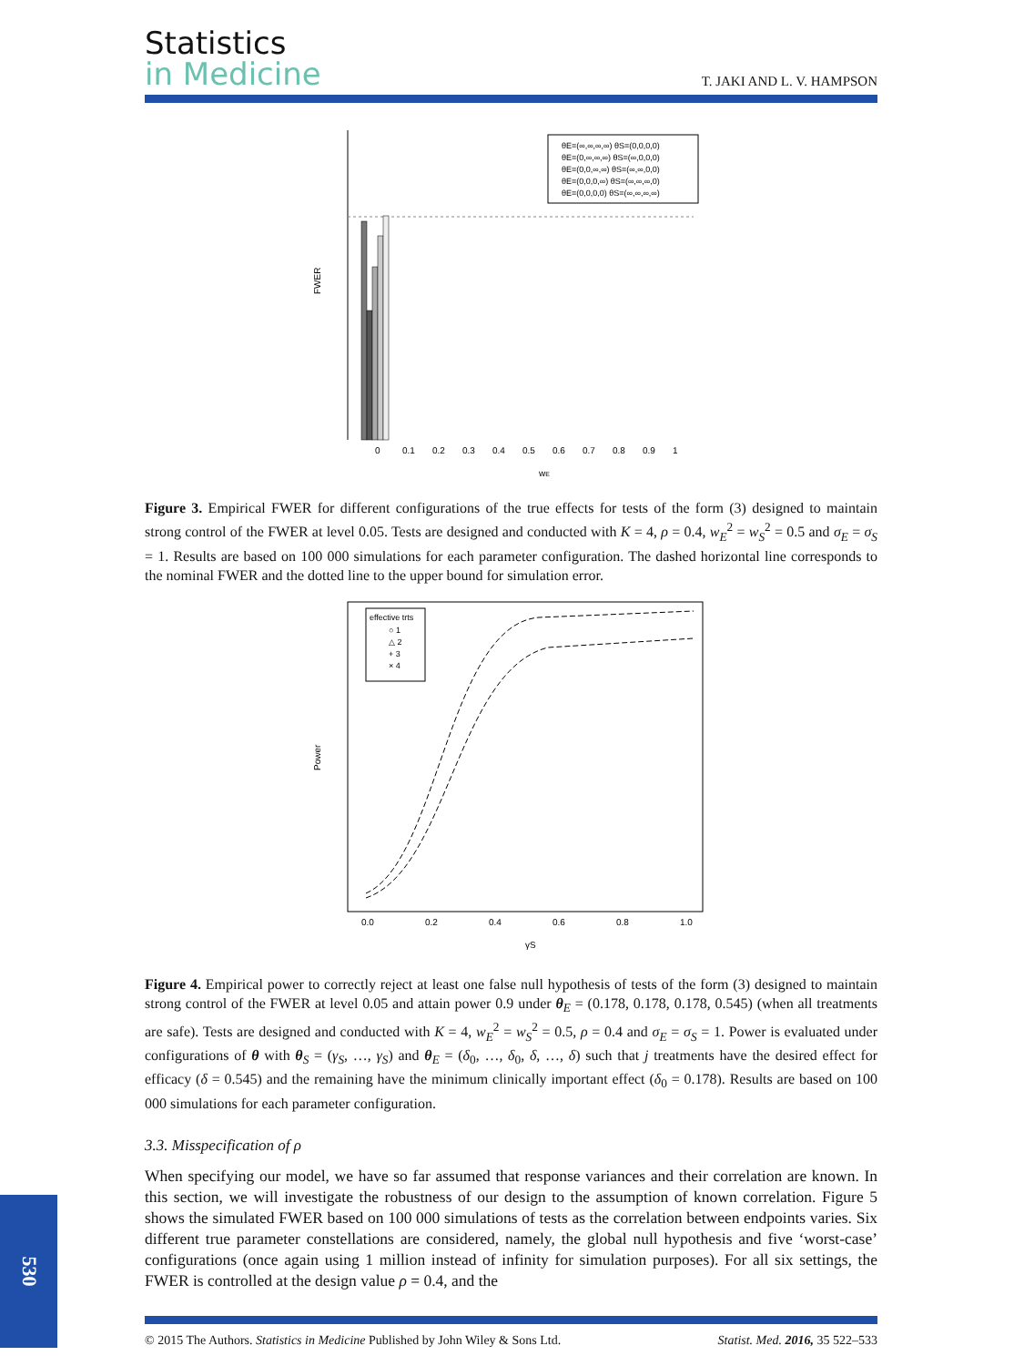Statistics
in Medicine
T. JAKI AND L. V. HAMPSON
FWER
wE
θE=(∞,∞,∞,∞) θS=(0,0,0,0)
θE=(0,∞,∞,∞) θS=(∞,0,0,0)
θE=(0,0,∞,∞) θS=(∞,∞,0,0)
θE=(0,0,0,∞) θS=(∞,∞,∞,0)
θE=(0,0,0,0) θS=(∞,∞,∞,∞)
0
0.1
0.2
0.3
0.4
0.5
0.6
0.7
0.8
0.9
1
Figure 3. Empirical FWER for different configurations of the true effects for tests of the form (3) designed to maintain strong control of the FWER at level 0.05. Tests are designed and conducted with K = 4, ρ = 0.4, w<sub>E</sub><sup>2</sup> = w<sub>S</sub><sup>2</sup> = 0.5 and σ<sub>E</sub> = σ<sub>S</sub> = 1. Results are based on 100 000 simulations for each parameter configuration. The dashed horizontal line corresponds to the nominal FWER and the dotted line to the upper bound for simulation error.
Power
effective trts
○ 1
△ 2
+ 3
× 4
0.0
0.2
0.4
0.6
0.8
1.0
γS
Figure 4. Empirical power to correctly reject at least one false null hypothesis of tests of the form (3) designed to maintain strong control of the FWER at level 0.05 and attain power 0.9 under θ<sub>E</sub> = (0.178, 0.178, 0.178, 0.545) (when all treatments are safe). Tests are designed and conducted with K = 4, w<sub>E</sub><sup>2</sup> = w<sub>S</sub><sup>2</sup> = 0.5, ρ = 0.4 and σ<sub>E</sub> = σ<sub>S</sub> = 1. Power is evaluated under configurations of θ with θ<sub>S</sub> = (γ<sub>S</sub>, …, γ<sub>S</sub>) and θ<sub>E</sub> = (δ<sub>0</sub>, …, δ<sub>0</sub>, δ, …, δ) such that j treatments have the desired effect for efficacy (δ = 0.545) and the remaining have the minimum clinically important effect (δ<sub>0</sub> = 0.178). Results are based on 100 000 simulations for each parameter configuration.
3.3. Misspecification of ρ
When specifying our model, we have so far assumed that response variances and their correlation are known. In this section, we will investigate the robustness of our design to the assumption of known correlation. Figure 5 shows the simulated FWER based on 100 000 simulations of tests as the correlation between endpoints varies. Six different true parameter constellations are considered, namely, the global null hypothesis and five ‘worst-case’ configurations (once again using 1 million instead of infinity for simulation purposes). For all six settings, the FWER is controlled at the design value ρ = 0.4, and the
530
© 2015 The Authors. Statistics in Medicine Published by John Wiley & Sons Ltd. Statist. Med. 2016, 35 522–533